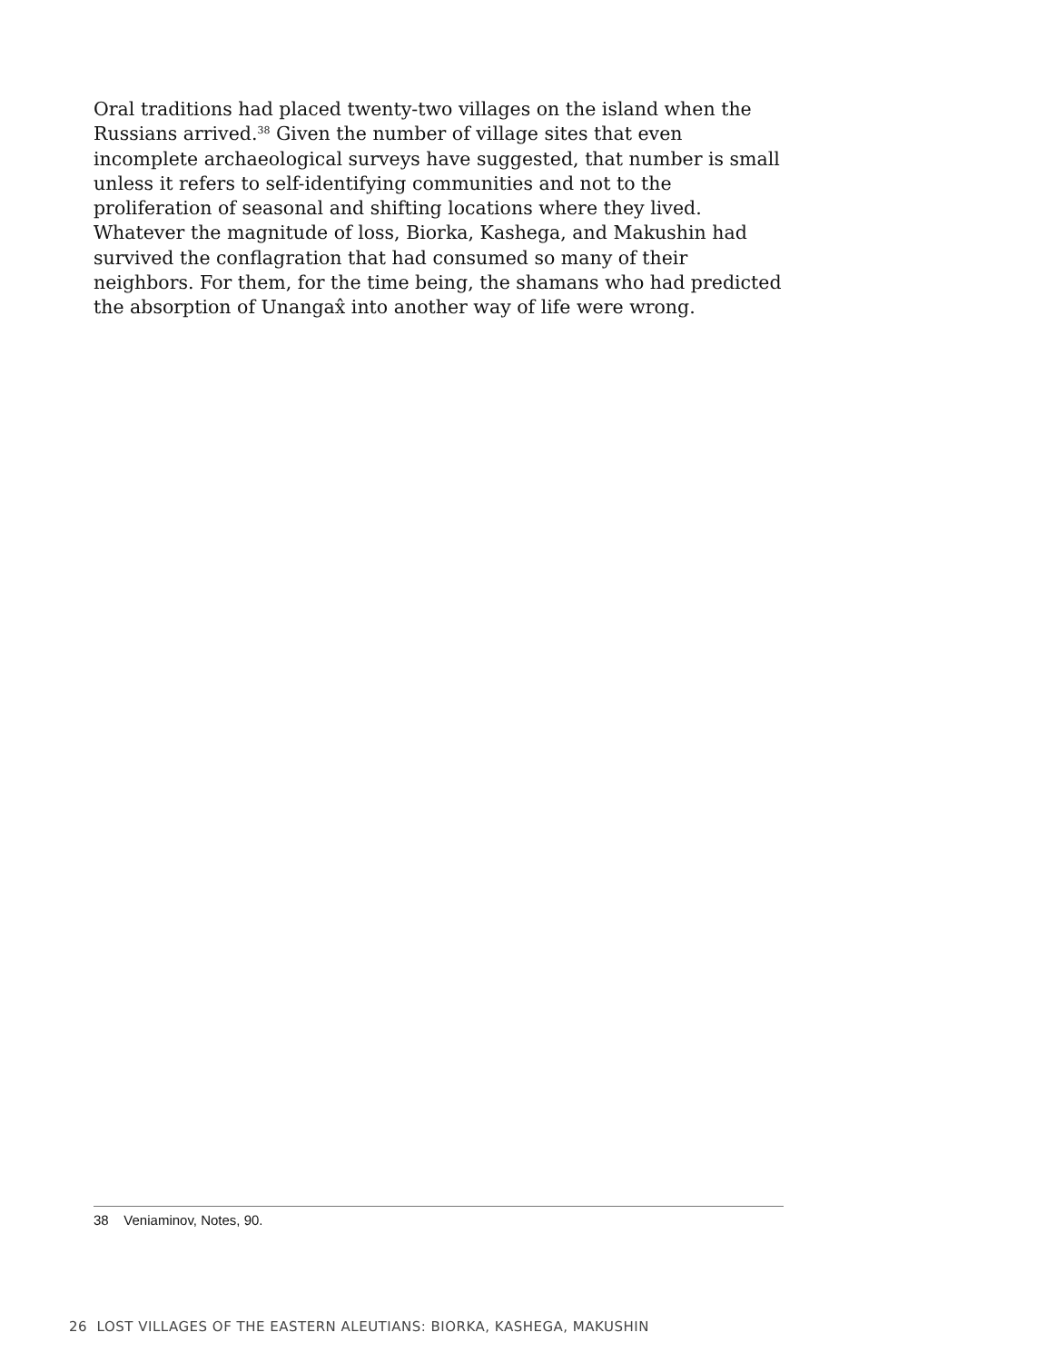Oral traditions had placed twenty-two villages on the island when the Russians arrived.<sup>38</sup> Given the number of village sites that even incomplete archaeological surveys have suggested, that number is small unless it refers to self-identifying communities and not to the proliferation of seasonal and shifting locations where they lived. Whatever the magnitude of loss, Biorka, Kashega, and Makushin had survived the conflagration that had consumed so many of their neighbors. For them, for the time being, the shamans who had predicted the absorption of Unangax̂ into another way of life were wrong.
38 Veniaminov, Notes, 90.
26 LOST VILLAGES OF THE EASTERN ALEUTIANS: BIORKA, KASHEGA, MAKUSHIN